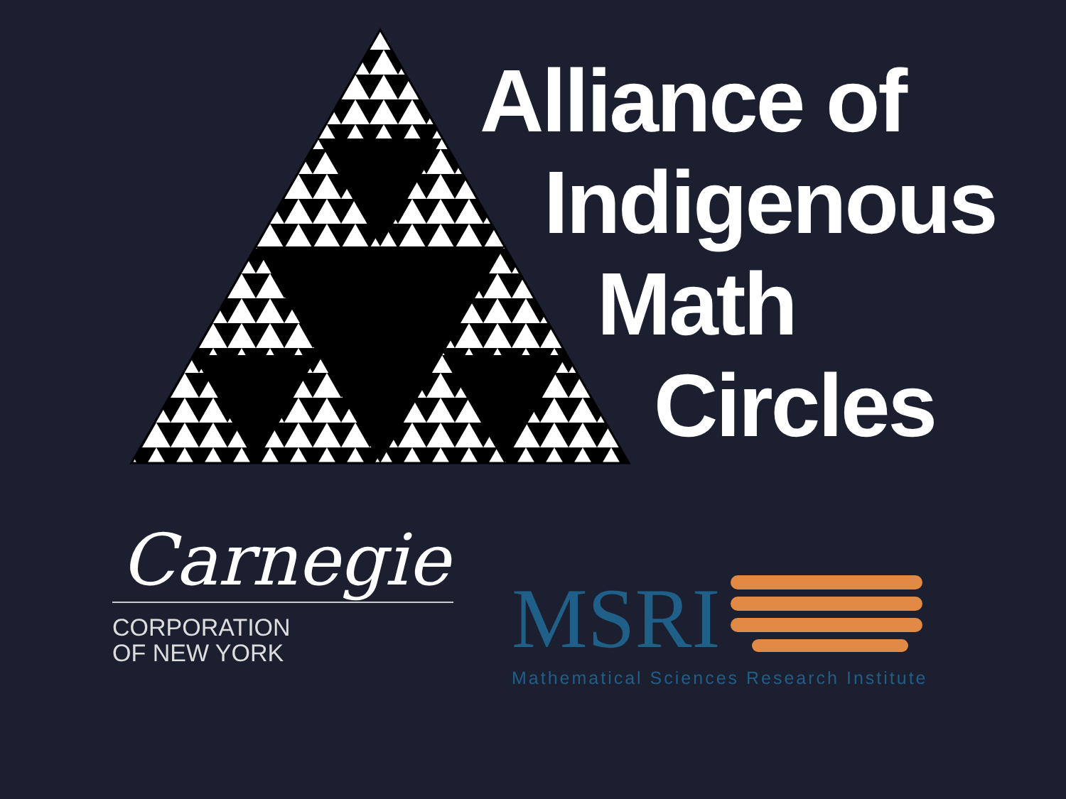Alliance of
Indigenous
Math
Circles
Carnegie
CORPORATION
OF NEW YORK
MSRI
Mathematical Sciences Research Institute